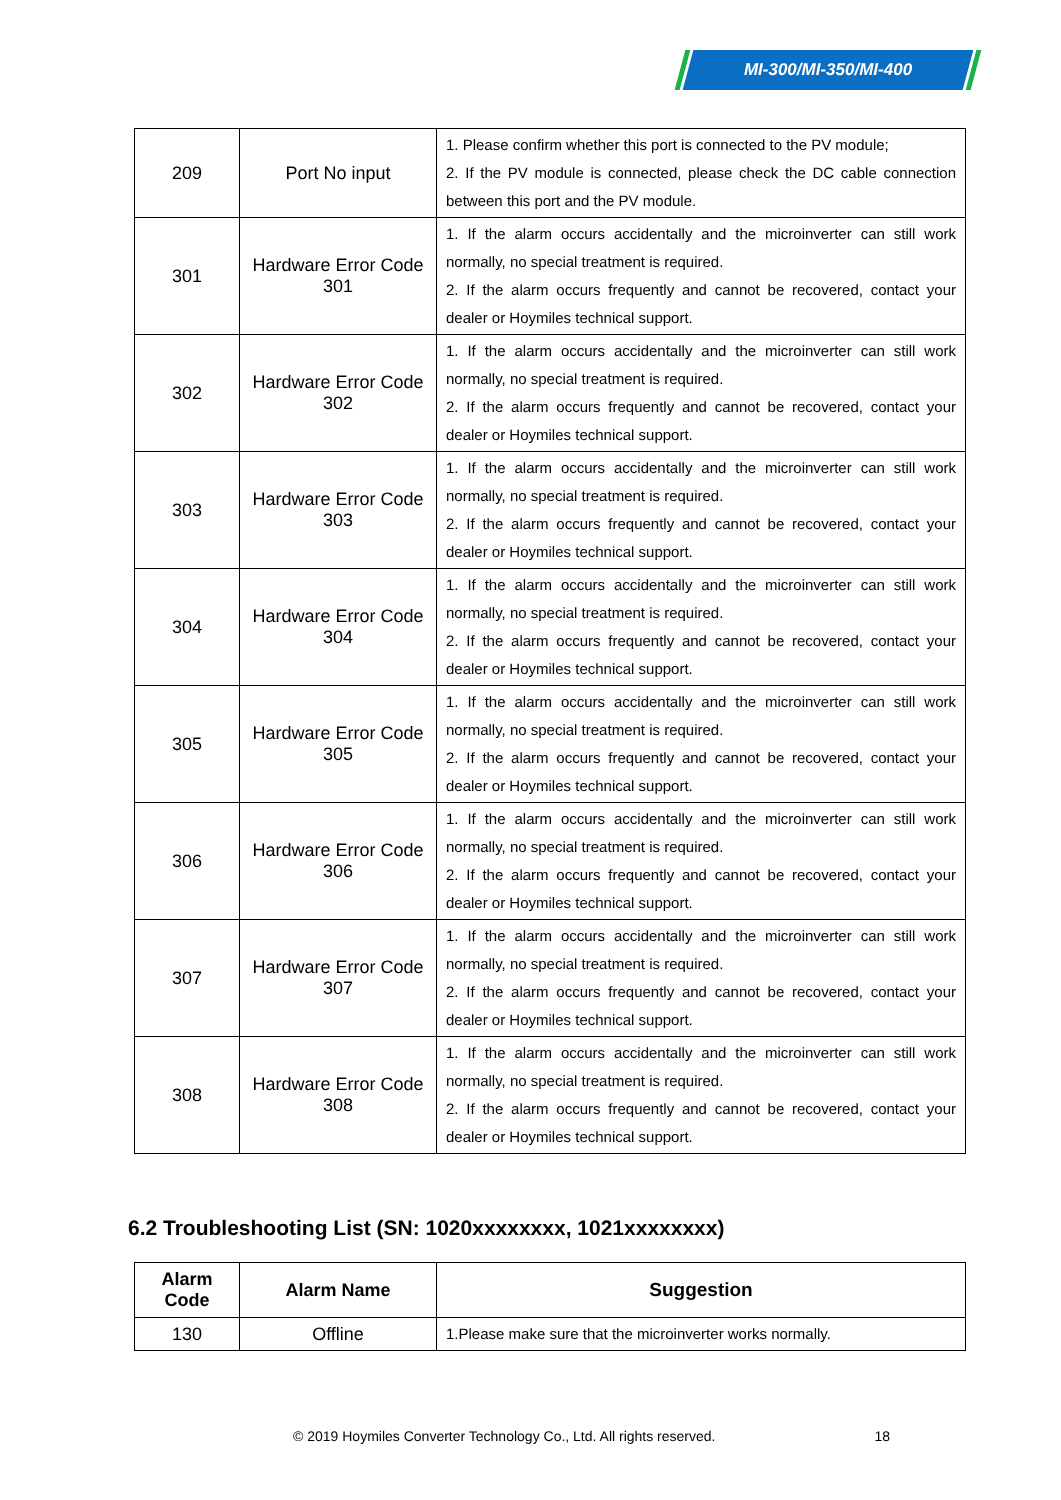MI-300/MI-350/MI-400
| 209 | Port No input | 1. Please confirm whether this port is connected to the PV module; 2. If the PV module is connected, please check the DC cable connection between this port and the PV module. |
| 301 | Hardware Error Code 301 | 1. If the alarm occurs accidentally and the microinverter can still work normally, no special treatment is required. 2. If the alarm occurs frequently and cannot be recovered, contact your dealer or Hoymiles technical support. |
| 302 | Hardware Error Code 302 | 1. If the alarm occurs accidentally and the microinverter can still work normally, no special treatment is required. 2. If the alarm occurs frequently and cannot be recovered, contact your dealer or Hoymiles technical support. |
| 303 | Hardware Error Code 303 | 1. If the alarm occurs accidentally and the microinverter can still work normally, no special treatment is required. 2. If the alarm occurs frequently and cannot be recovered, contact your dealer or Hoymiles technical support. |
| 304 | Hardware Error Code 304 | 1. If the alarm occurs accidentally and the microinverter can still work normally, no special treatment is required. 2. If the alarm occurs frequently and cannot be recovered, contact your dealer or Hoymiles technical support. |
| 305 | Hardware Error Code 305 | 1. If the alarm occurs accidentally and the microinverter can still work normally, no special treatment is required. 2. If the alarm occurs frequently and cannot be recovered, contact your dealer or Hoymiles technical support. |
| 306 | Hardware Error Code 306 | 1. If the alarm occurs accidentally and the microinverter can still work normally, no special treatment is required. 2. If the alarm occurs frequently and cannot be recovered, contact your dealer or Hoymiles technical support. |
| 307 | Hardware Error Code 307 | 1. If the alarm occurs accidentally and the microinverter can still work normally, no special treatment is required. 2. If the alarm occurs frequently and cannot be recovered, contact your dealer or Hoymiles technical support. |
| 308 | Hardware Error Code 308 | 1. If the alarm occurs accidentally and the microinverter can still work normally, no special treatment is required. 2. If the alarm occurs frequently and cannot be recovered, contact your dealer or Hoymiles technical support. |
6.2 Troubleshooting List (SN: 1020xxxxxxxx, 1021xxxxxxxx)
| Alarm Code | Alarm Name | Suggestion |
| --- | --- | --- |
| 130 | Offline | 1.Please make sure that the microinverter works normally. |
© 2019 Hoymiles Converter Technology Co., Ltd. All rights reserved. 18